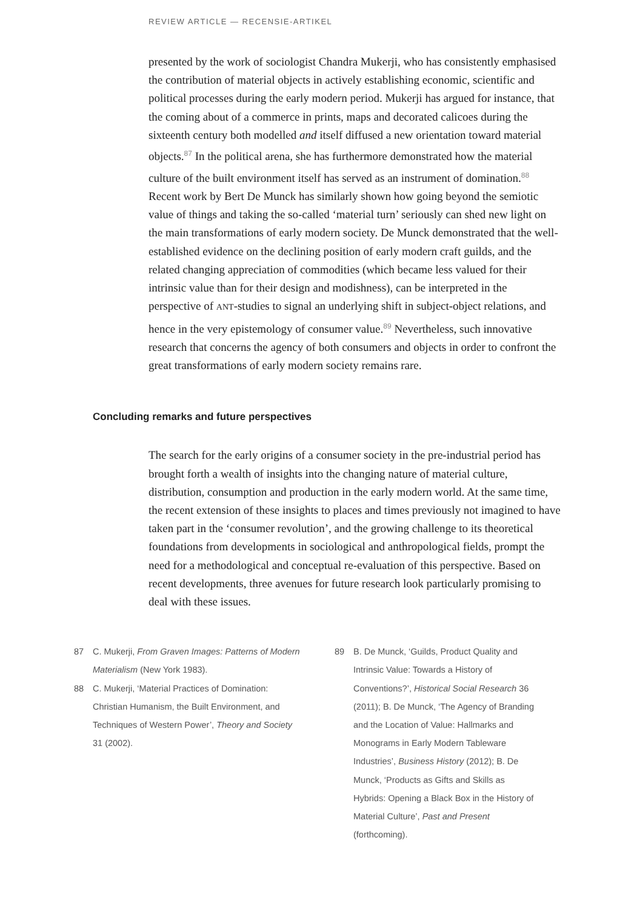REVIEW ARTICLE — RECENSIE-ARTIKEL
presented by the work of sociologist Chandra Mukerji, who has consistently emphasised the contribution of material objects in actively establishing economic, scientific and political processes during the early modern period. Mukerji has argued for instance, that the coming about of a commerce in prints, maps and decorated calicoes during the sixteenth century both modelled and itself diffused a new orientation toward material objects.<sup>87</sup> In the political arena, she has furthermore demonstrated how the material culture of the built environment itself has served as an instrument of domination.<sup>88</sup> Recent work by Bert De Munck has similarly shown how going beyond the semiotic value of things and taking the so-called ‘material turn’ seriously can shed new light on the main transformations of early modern society. De Munck demonstrated that the well-established evidence on the declining position of early modern craft guilds, and the related changing appreciation of commodities (which became less valued for their intrinsic value than for their design and modishness), can be interpreted in the perspective of ANT-studies to signal an underlying shift in subject-object relations, and hence in the very epistemology of consumer value.<sup>89</sup> Nevertheless, such innovative research that concerns the agency of both consumers and objects in order to confront the great transformations of early modern society remains rare.
Concluding remarks and future perspectives
The search for the early origins of a consumer society in the pre-industrial period has brought forth a wealth of insights into the changing nature of material culture, distribution, consumption and production in the early modern world. At the same time, the recent extension of these insights to places and times previously not imagined to have taken part in the ‘consumer revolution’, and the growing challenge to its theoretical foundations from developments in sociological and anthropological fields, prompt the need for a methodological and conceptual re-evaluation of this perspective. Based on recent developments, three avenues for future research look particularly promising to deal with these issues.
87 C. Mukerji, From Graven Images: Patterns of Modern Materialism (New York 1983).
88 C. Mukerji, ‘Material Practices of Domination: Christian Humanism, the Built Environment, and Techniques of Western Power’, Theory and Society 31 (2002).
89 B. De Munck, ‘Guilds, Product Quality and Intrinsic Value: Towards a History of Conventions?’, Historical Social Research 36 (2011); B. De Munck, ‘The Agency of Branding and the Location of Value: Hallmarks and Monograms in Early Modern Tableware Industries’, Business History (2012); B. De Munck, ‘Products as Gifts and Skills as Hybrids: Opening a Black Box in the History of Material Culture’, Past and Present (forthcoming).